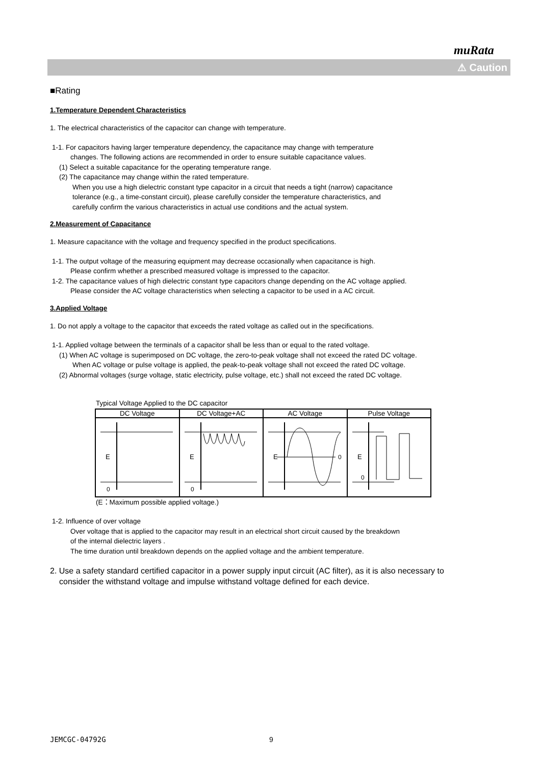muRata
⚠ Caution
■Rating
1.Temperature Dependent Characteristics
1. The electrical characteristics of the capacitor can change with temperature.
1-1. For capacitors having larger temperature dependency, the capacitance may change with temperature
changes. The following actions are recommended in order to ensure suitable capacitance values.
(1) Select a suitable capacitance for the operating temperature range.
(2) The capacitance may change within the rated temperature.
When you use a high dielectric constant type capacitor in a circuit that needs a tight (narrow) capacitance
tolerance (e.g., a time-constant circuit), please carefully consider the temperature characteristics, and
carefully confirm the various characteristics in actual use conditions and the actual system.
2.Measurement of Capacitance
1. Measure capacitance with the voltage and frequency specified in the product specifications.
1-1. The output voltage of the measuring equipment may decrease occasionally when capacitance is high.
Please confirm whether a prescribed measured voltage is impressed to the capacitor.
1-2. The capacitance values of high dielectric constant type capacitors change depending on the AC voltage applied.
Please consider the AC voltage characteristics when selecting a capacitor to be used in a AC circuit.
3.Applied Voltage
1. Do not apply a voltage to the capacitor that exceeds the rated voltage as called out in the specifications.
1-1. Applied voltage between the terminals of a capacitor shall be less than or equal to the rated voltage.
(1) When AC voltage is superimposed on DC voltage, the zero-to-peak voltage shall not exceed the rated DC voltage.
When AC voltage or pulse voltage is applied, the peak-to-peak voltage shall not exceed the rated DC voltage.
(2) Abnormal voltages (surge voltage, static electricity, pulse voltage, etc.) shall not exceed the rated DC voltage.
Typical Voltage Applied to the DC capacitor
| DC Voltage | DC Voltage+AC | AC Voltage | Pulse Voltage |
| --- | --- | --- | --- |
| E 0 | E 0 | E 0 | E 0 |
(E：Maximum possible applied voltage.)
1-2. Influence of over voltage
Over voltage that is applied to the capacitor may result in an electrical short circuit caused by the breakdown
of the internal dielectric layers .
The time duration until breakdown depends on the applied voltage and the ambient temperature.
2. Use a safety standard certified capacitor in a power supply input circuit (AC filter), as it is also necessary to
consider the withstand voltage and impulse withstand voltage defined for each device.
JEMCGC-04792G 9